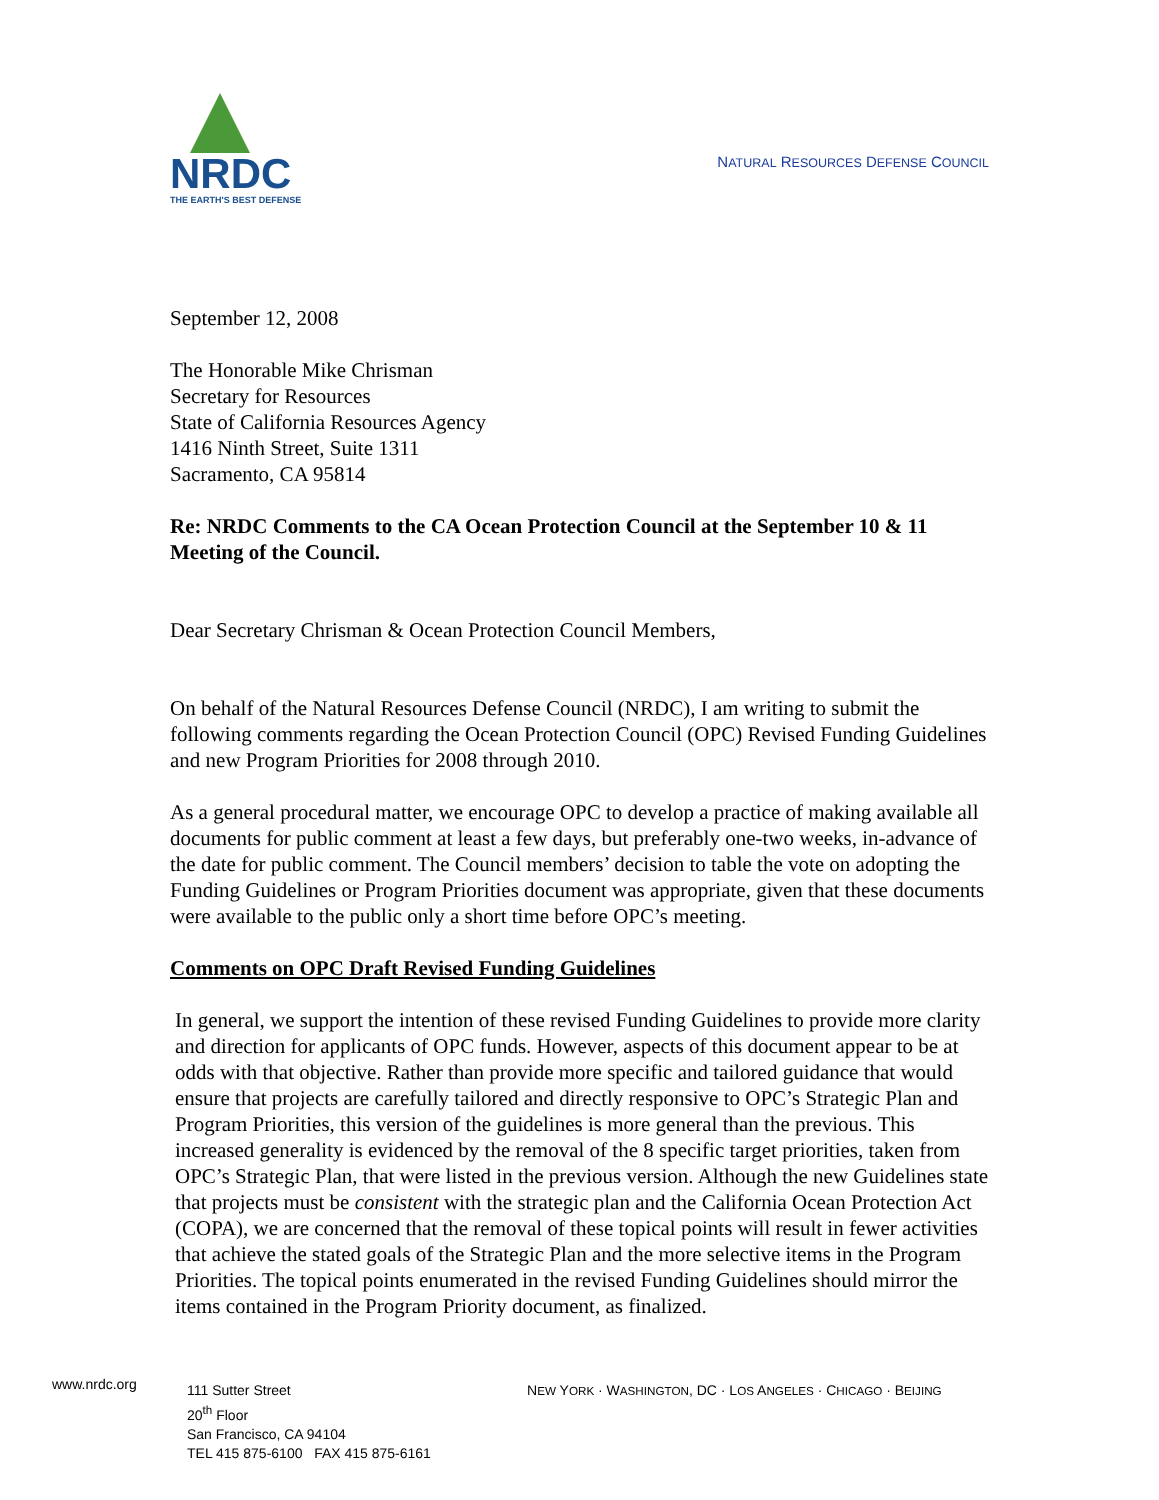NRDC
THE EARTH'S BEST DEFENSE
NATURAL RESOURCES DEFENSE COUNCIL
September 12, 2008
The Honorable Mike Chrisman
Secretary for Resources
State of California Resources Agency
1416 Ninth Street, Suite 1311
Sacramento, CA 95814
Re: NRDC Comments to the CA Ocean Protection Council at the September 10 & 11 Meeting of the Council.
Dear Secretary Chrisman & Ocean Protection Council Members,
On behalf of the Natural Resources Defense Council (NRDC), I am writing to submit the following comments regarding the Ocean Protection Council (OPC) Revised Funding Guidelines and new Program Priorities for 2008 through 2010.
As a general procedural matter, we encourage OPC to develop a practice of making available all documents for public comment at least a few days, but preferably one-two weeks, in-advance of the date for public comment. The Council members’ decision to table the vote on adopting the Funding Guidelines or Program Priorities document was appropriate, given that these documents were available to the public only a short time before OPC’s meeting.
Comments on OPC Draft Revised Funding Guidelines
In general, we support the intention of these revised Funding Guidelines to provide more clarity and direction for applicants of OPC funds. However, aspects of this document appear to be at odds with that objective. Rather than provide more specific and tailored guidance that would ensure that projects are carefully tailored and directly responsive to OPC’s Strategic Plan and Program Priorities, this version of the guidelines is more general than the previous. This increased generality is evidenced by the removal of the 8 specific target priorities, taken from OPC’s Strategic Plan, that were listed in the previous version. Although the new Guidelines state that projects must be consistent with the strategic plan and the California Ocean Protection Act (COPA), we are concerned that the removal of these topical points will result in fewer activities that achieve the stated goals of the Strategic Plan and the more selective items in the Program Priorities. The topical points enumerated in the revised Funding Guidelines should mirror the items contained in the Program Priority document, as finalized.
www.nrdc.org
111 Sutter Street
20<sup>th</sup> Floor
San Francisco, CA 94104
TEL 415 875-6100 FAX 415 875-6161
NEW YORK · WASHINGTON, DC · LOS ANGELES · CHICAGO · BEIJING